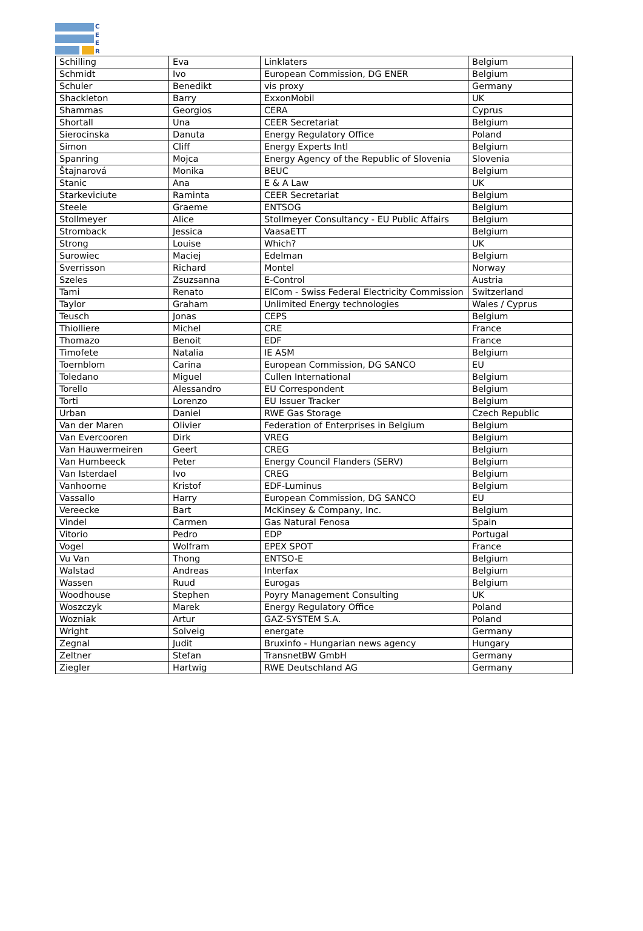C
E
E
R
| Schilling | Eva | Linklaters | Belgium |
| Schmidt | Ivo | European Commission, DG ENER | Belgium |
| Schuler | Benedikt | vis proxy | Germany |
| Shackleton | Barry | ExxonMobil | UK |
| Shammas | Georgios | CERA | Cyprus |
| Shortall | Una | CEER Secretariat | Belgium |
| Sierocinska | Danuta | Energy Regulatory Office | Poland |
| Simon | Cliff | Energy Experts Intl | Belgium |
| Spanring | Mojca | Energy Agency of the Republic of Slovenia | Slovenia |
| Štajnarová | Monika | BEUC | Belgium |
| Stanic | Ana | E & A Law | UK |
| Starkeviciute | Raminta | CEER Secretariat | Belgium |
| Steele | Graeme | ENTSOG | Belgium |
| Stollmeyer | Alice | Stollmeyer Consultancy - EU Public Affairs | Belgium |
| Stromback | Jessica | VaasaETT | Belgium |
| Strong | Louise | Which? | UK |
| Surowiec | Maciej | Edelman | Belgium |
| Sverrisson | Richard | Montel | Norway |
| Szeles | Zsuzsanna | E-Control | Austria |
| Tami | Renato | ElCom - Swiss Federal Electricity Commission | Switzerland |
| Taylor | Graham | Unlimited Energy technologies | Wales / Cyprus |
| Teusch | Jonas | CEPS | Belgium |
| Thiolliere | Michel | CRE | France |
| Thomazo | Benoit | EDF | France |
| Timofete | Natalia | IE ASM | Belgium |
| Toernblom | Carina | European Commission, DG SANCO | EU |
| Toledano | Miguel | Cullen International | Belgium |
| Torello | Alessandro | EU Correspondent | Belgium |
| Torti | Lorenzo | EU Issuer Tracker | Belgium |
| Urban | Daniel | RWE Gas Storage | Czech Republic |
| Van der Maren | Olivier | Federation of Enterprises in Belgium | Belgium |
| Van Evercooren | Dirk | VREG | Belgium |
| Van Hauwermeiren | Geert | CREG | Belgium |
| Van Humbeeck | Peter | Energy Council Flanders (SERV) | Belgium |
| Van Isterdael | Ivo | CREG | Belgium |
| Vanhoorne | Kristof | EDF-Luminus | Belgium |
| Vassallo | Harry | European Commission, DG SANCO | EU |
| Vereecke | Bart | McKinsey & Company, Inc. | Belgium |
| Vindel | Carmen | Gas Natural Fenosa | Spain |
| Vitorio | Pedro | EDP | Portugal |
| Vogel | Wolfram | EPEX SPOT | France |
| Vu Van | Thong | ENTSO-E | Belgium |
| Walstad | Andreas | Interfax | Belgium |
| Wassen | Ruud | Eurogas | Belgium |
| Woodhouse | Stephen | Poyry Management Consulting | UK |
| Woszczyk | Marek | Energy Regulatory Office | Poland |
| Wozniak | Artur | GAZ-SYSTEM S.A. | Poland |
| Wright | Solveig | energate | Germany |
| Zegnal | Judit | Bruxinfo - Hungarian news agency | Hungary |
| Zeltner | Stefan | TransnetBW GmbH | Germany |
| Ziegler | Hartwig | RWE Deutschland AG | Germany |